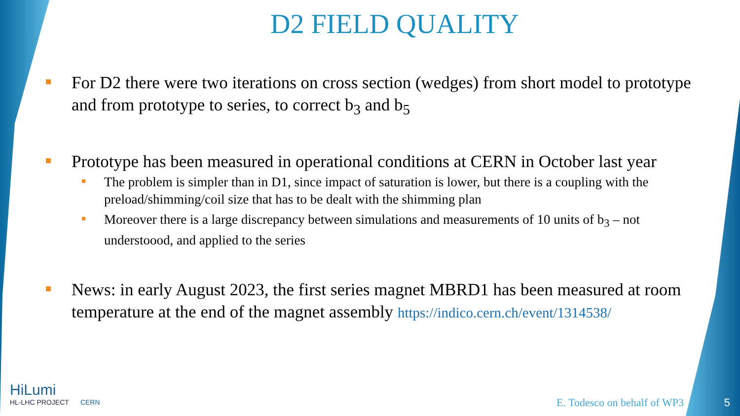D2 FIELD QUALITY
For D2 there were two iterations on cross section (wedges) from short model to prototype and from prototype to series, to correct b<sub>3</sub> and b<sub>5</sub>
Prototype has been measured in operational conditions at CERN in October last year
The problem is simpler than in D1, since impact of saturation is lower, but there is a coupling with the preload/shimming/coil size that has to be dealt with the shimming plan
Moreover there is a large discrepancy between simulations and measurements of 10 units of b<sub>3</sub> – not understoood, and applied to the series
News: in early August 2023, the first series magnet MBRD1 has been measured at room temperature at the end of the magnet assembly https://indico.cern.ch/event/1314538/
HiLumi
HL-LHC PROJECT CERN
E. Todesco on behalf of WP3 5